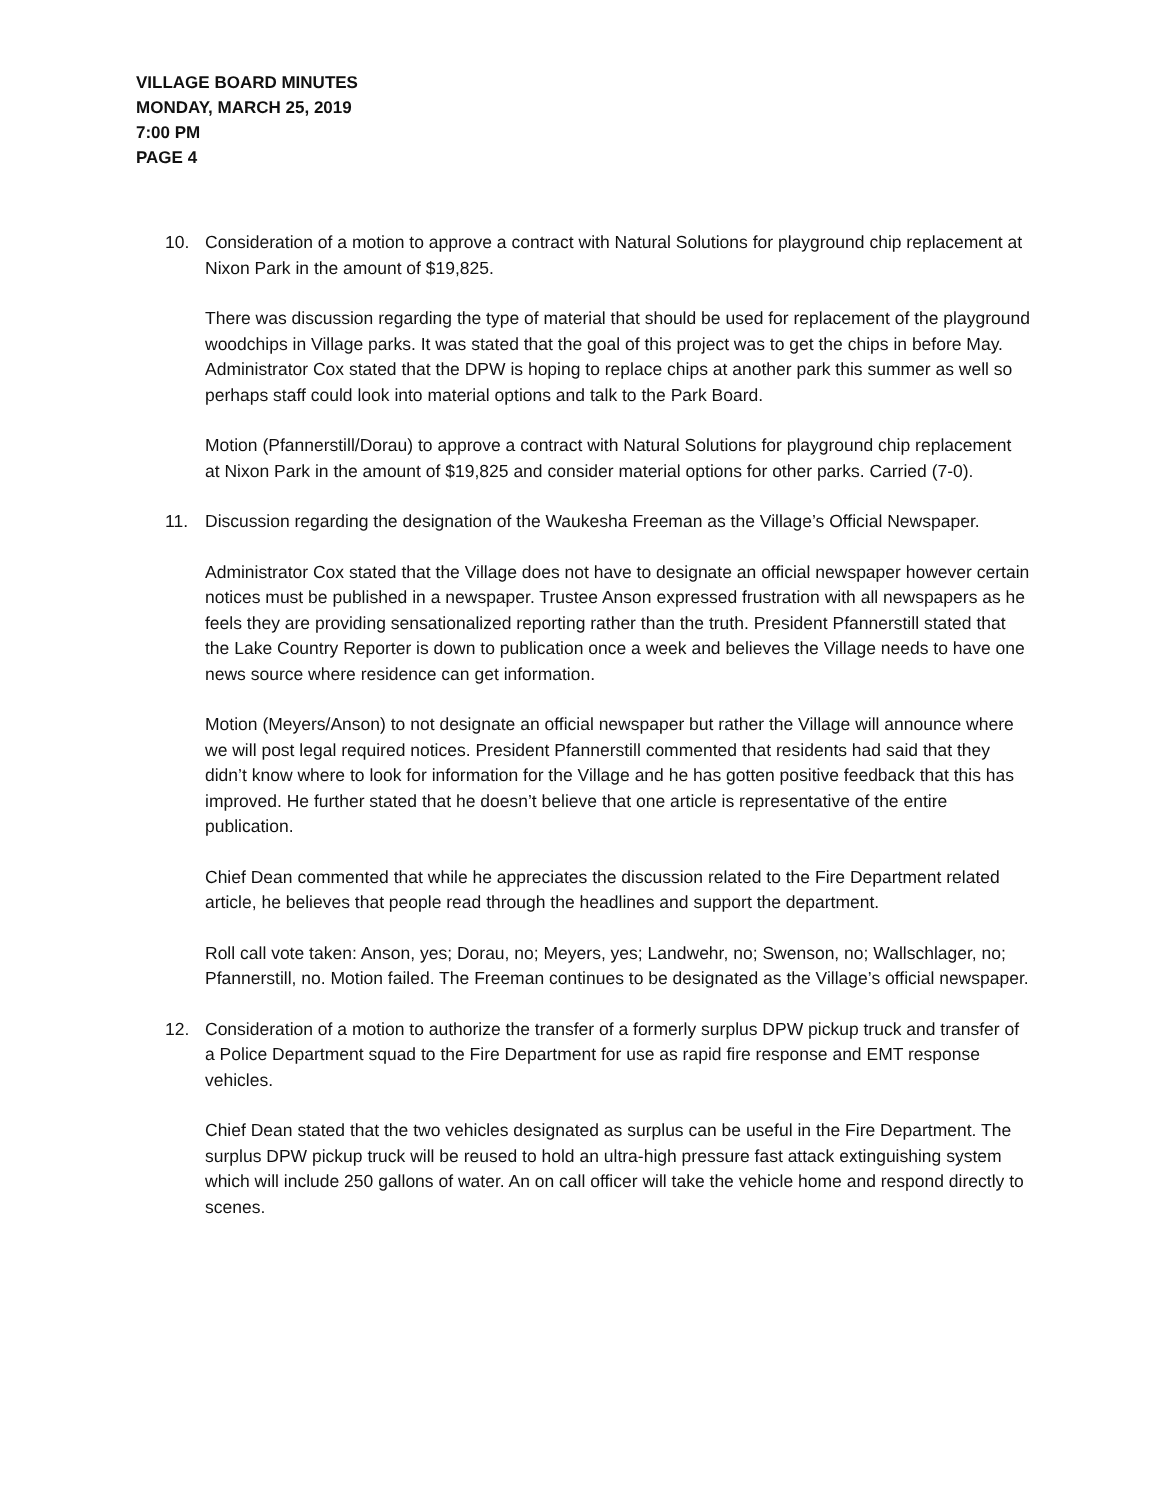VILLAGE BOARD MINUTES
MONDAY, MARCH 25, 2019
7:00 PM
PAGE 4
10. Consideration of a motion to approve a contract with Natural Solutions for playground chip replacement at Nixon Park in the amount of $19,825.
There was discussion regarding the type of material that should be used for replacement of the playground woodchips in Village parks. It was stated that the goal of this project was to get the chips in before May. Administrator Cox stated that the DPW is hoping to replace chips at another park this summer as well so perhaps staff could look into material options and talk to the Park Board.
Motion (Pfannerstill/Dorau) to approve a contract with Natural Solutions for playground chip replacement at Nixon Park in the amount of $19,825 and consider material options for other parks. Carried (7-0).
11. Discussion regarding the designation of the Waukesha Freeman as the Village’s Official Newspaper.
Administrator Cox stated that the Village does not have to designate an official newspaper however certain notices must be published in a newspaper. Trustee Anson expressed frustration with all newspapers as he feels they are providing sensationalized reporting rather than the truth. President Pfannerstill stated that the Lake Country Reporter is down to publication once a week and believes the Village needs to have one news source where residence can get information.
Motion (Meyers/Anson) to not designate an official newspaper but rather the Village will announce where we will post legal required notices. President Pfannerstill commented that residents had said that they didn’t know where to look for information for the Village and he has gotten positive feedback that this has improved. He further stated that he doesn’t believe that one article is representative of the entire publication.
Chief Dean commented that while he appreciates the discussion related to the Fire Department related article, he believes that people read through the headlines and support the department.
Roll call vote taken: Anson, yes; Dorau, no; Meyers, yes; Landwehr, no; Swenson, no; Wallschlager, no; Pfannerstill, no. Motion failed. The Freeman continues to be designated as the Village’s official newspaper.
12. Consideration of a motion to authorize the transfer of a formerly surplus DPW pickup truck and transfer of a Police Department squad to the Fire Department for use as rapid fire response and EMT response vehicles.
Chief Dean stated that the two vehicles designated as surplus can be useful in the Fire Department. The surplus DPW pickup truck will be reused to hold an ultra-high pressure fast attack extinguishing system which will include 250 gallons of water. An on call officer will take the vehicle home and respond directly to scenes.